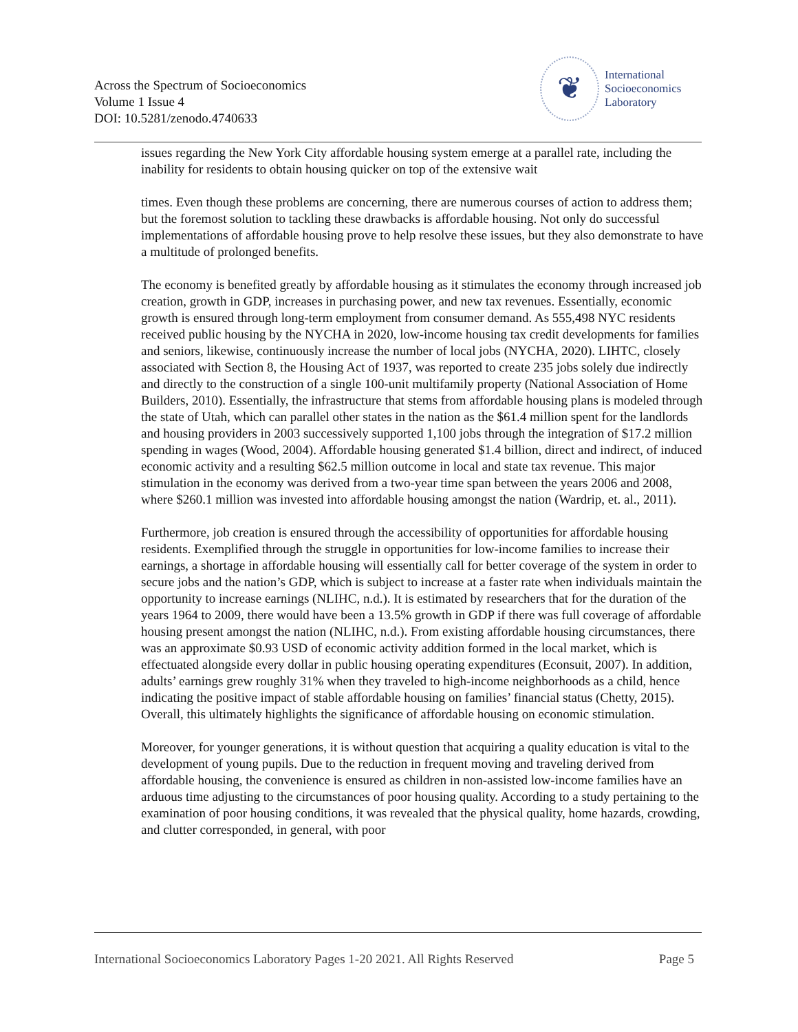Across the Spectrum of Socioeconomics
Volume 1 Issue 4
DOI: 10.5281/zenodo.4740633
❦
International
Socioeconomics
Laboratory
issues regarding the New York City affordable housing system emerge at a parallel rate, including the inability for residents to obtain housing quicker on top of the extensive wait
times. Even though these problems are concerning, there are numerous courses of action to address them; but the foremost solution to tackling these drawbacks is affordable housing. Not only do successful implementations of affordable housing prove to help resolve these issues, but they also demonstrate to have a multitude of prolonged benefits.
The economy is benefited greatly by affordable housing as it stimulates the economy through increased job creation, growth in GDP, increases in purchasing power, and new tax revenues. Essentially, economic growth is ensured through long-term employment from consumer demand. As 555,498 NYC residents received public housing by the NYCHA in 2020, low-income housing tax credit developments for families and seniors, likewise, continuously increase the number of local jobs (NYCHA, 2020). LIHTC, closely associated with Section 8, the Housing Act of 1937, was reported to create 235 jobs solely due indirectly and directly to the construction of a single 100-unit multifamily property (National Association of Home Builders, 2010). Essentially, the infrastructure that stems from affordable housing plans is modeled through the state of Utah, which can parallel other states in the nation as the $61.4 million spent for the landlords and housing providers in 2003 successively supported 1,100 jobs through the integration of $17.2 million spending in wages (Wood, 2004). Affordable housing generated $1.4 billion, direct and indirect, of induced economic activity and a resulting $62.5 million outcome in local and state tax revenue. This major stimulation in the economy was derived from a two-year time span between the years 2006 and 2008, where $260.1 million was invested into affordable housing amongst the nation (Wardrip, et. al., 2011).
Furthermore, job creation is ensured through the accessibility of opportunities for affordable housing residents. Exemplified through the struggle in opportunities for low-income families to increase their earnings, a shortage in affordable housing will essentially call for better coverage of the system in order to secure jobs and the nation’s GDP, which is subject to increase at a faster rate when individuals maintain the opportunity to increase earnings (NLIHC, n.d.). It is estimated by researchers that for the duration of the years 1964 to 2009, there would have been a 13.5% growth in GDP if there was full coverage of affordable housing present amongst the nation (NLIHC, n.d.). From existing affordable housing circumstances, there was an approximate $0.93 USD of economic activity addition formed in the local market, which is effectuated alongside every dollar in public housing operating expenditures (Econsuit, 2007). In addition, adults’ earnings grew roughly 31% when they traveled to high-income neighborhoods as a child, hence indicating the positive impact of stable affordable housing on families’ financial status (Chetty, 2015). Overall, this ultimately highlights the significance of affordable housing on economic stimulation.
Moreover, for younger generations, it is without question that acquiring a quality education is vital to the development of young pupils. Due to the reduction in frequent moving and traveling derived from affordable housing, the convenience is ensured as children in non-assisted low-income families have an arduous time adjusting to the circumstances of poor housing quality. According to a study pertaining to the examination of poor housing conditions, it was revealed that the physical quality, home hazards, crowding, and clutter corresponded, in general, with poor
International Socioeconomics Laboratory Pages 1-20 2021. All Rights Reserved Page 5